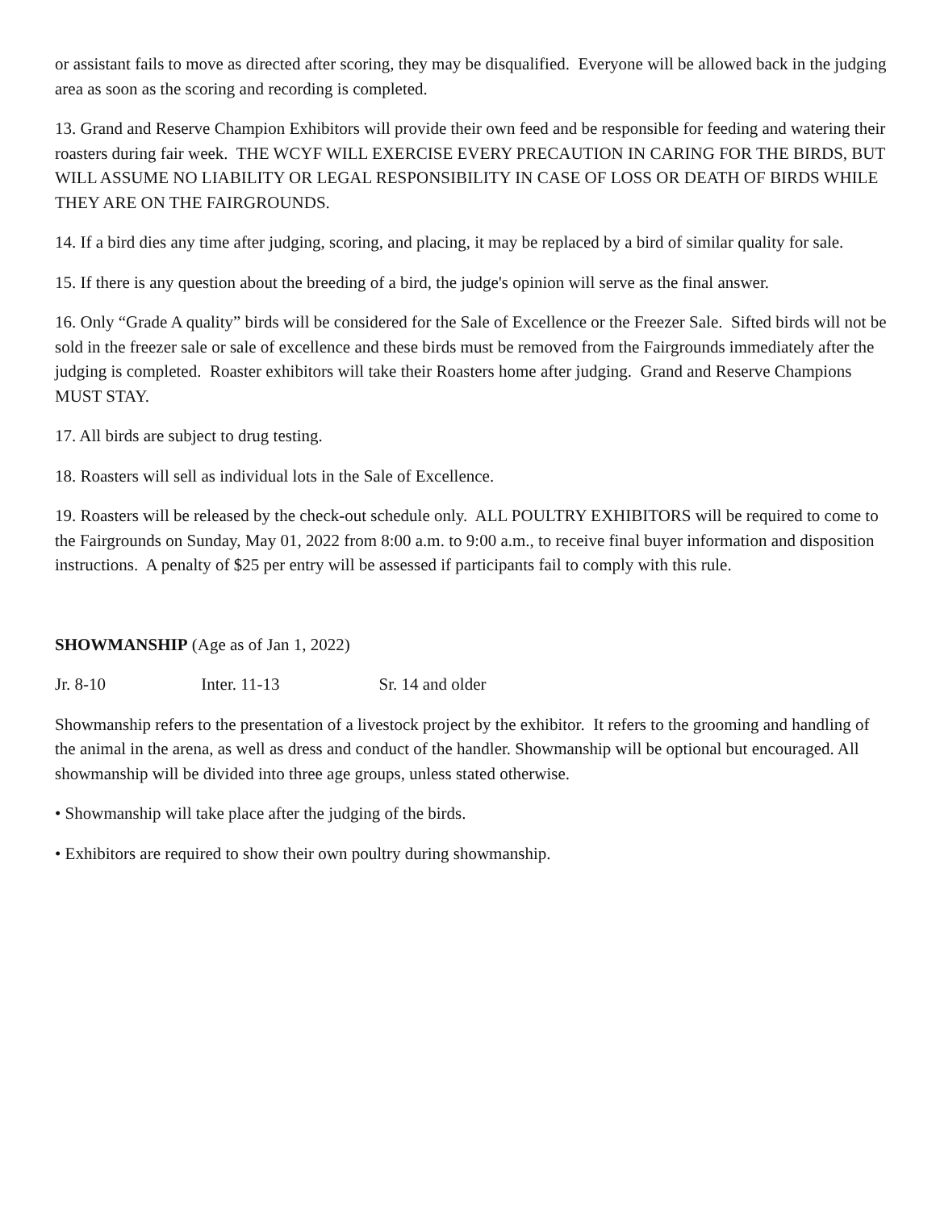or assistant fails to move as directed after scoring, they may be disqualified. Everyone will be allowed back in the judging area as soon as the scoring and recording is completed.
13. Grand and Reserve Champion Exhibitors will provide their own feed and be responsible for feeding and watering their roasters during fair week. THE WCYF WILL EXERCISE EVERY PRECAUTION IN CARING FOR THE BIRDS, BUT WILL ASSUME NO LIABILITY OR LEGAL RESPONSIBILITY IN CASE OF LOSS OR DEATH OF BIRDS WHILE THEY ARE ON THE FAIRGROUNDS.
14. If a bird dies any time after judging, scoring, and placing, it may be replaced by a bird of similar quality for sale.
15. If there is any question about the breeding of a bird, the judge's opinion will serve as the final answer.
16. Only “Grade A quality” birds will be considered for the Sale of Excellence or the Freezer Sale. Sifted birds will not be sold in the freezer sale or sale of excellence and these birds must be removed from the Fairgrounds immediately after the judging is completed. Roaster exhibitors will take their Roasters home after judging. Grand and Reserve Champions MUST STAY.
17. All birds are subject to drug testing.
18. Roasters will sell as individual lots in the Sale of Excellence.
19. Roasters will be released by the check-out schedule only. ALL POULTRY EXHIBITORS will be required to come to the Fairgrounds on Sunday, May 01, 2022 from 8:00 a.m. to 9:00 a.m., to receive final buyer information and disposition instructions. A penalty of $25 per entry will be assessed if participants fail to comply with this rule.
SHOWMANSHIP (Age as of Jan 1, 2022)
Jr. 8-10 Inter. 11-13 Sr. 14 and older
Showmanship refers to the presentation of a livestock project by the exhibitor. It refers to the grooming and handling of the animal in the arena, as well as dress and conduct of the handler. Showmanship will be optional but encouraged. All showmanship will be divided into three age groups, unless stated otherwise.
• Showmanship will take place after the judging of the birds.
• Exhibitors are required to show their own poultry during showmanship.